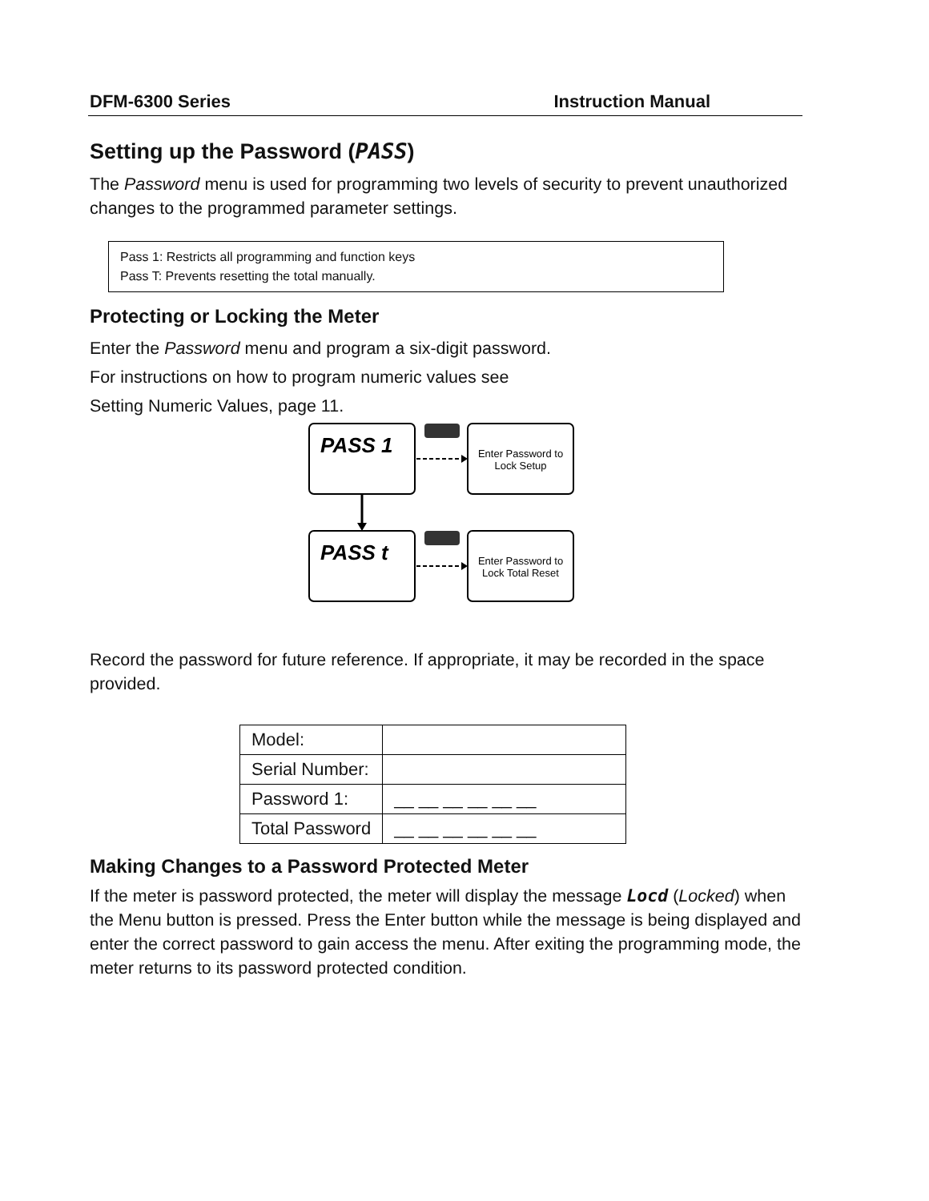DFM-6300 Series Instruction Manual
Setting up the Password (PASS)
The Password menu is used for programming two levels of security to prevent unauthorized changes to the programmed parameter settings.
Pass 1: Restricts all programming and function keys
Pass T: Prevents resetting the total manually.
Protecting or Locking the Meter
Enter the Password menu and program a six-digit password.
For instructions on how to program numeric values see
Setting Numeric Values, page 11.
PASS 1
PASS t
Enter Password to
Lock Setup
Enter Password to
Lock Total Reset
Record the password for future reference. If appropriate, it may be recorded in the space provided.
| Model: | |
| Serial Number: | |
| Password 1: | __ __ __ __ __ __ |
| Total Password | __ __ __ __ __ __ |
Making Changes to a Password Protected Meter
If the meter is password protected, the meter will display the message Locd (Locked) when the Menu button is pressed. Press the Enter button while the message is being displayed and enter the correct password to gain access the menu. After exiting the programming mode, the meter returns to its password protected condition.